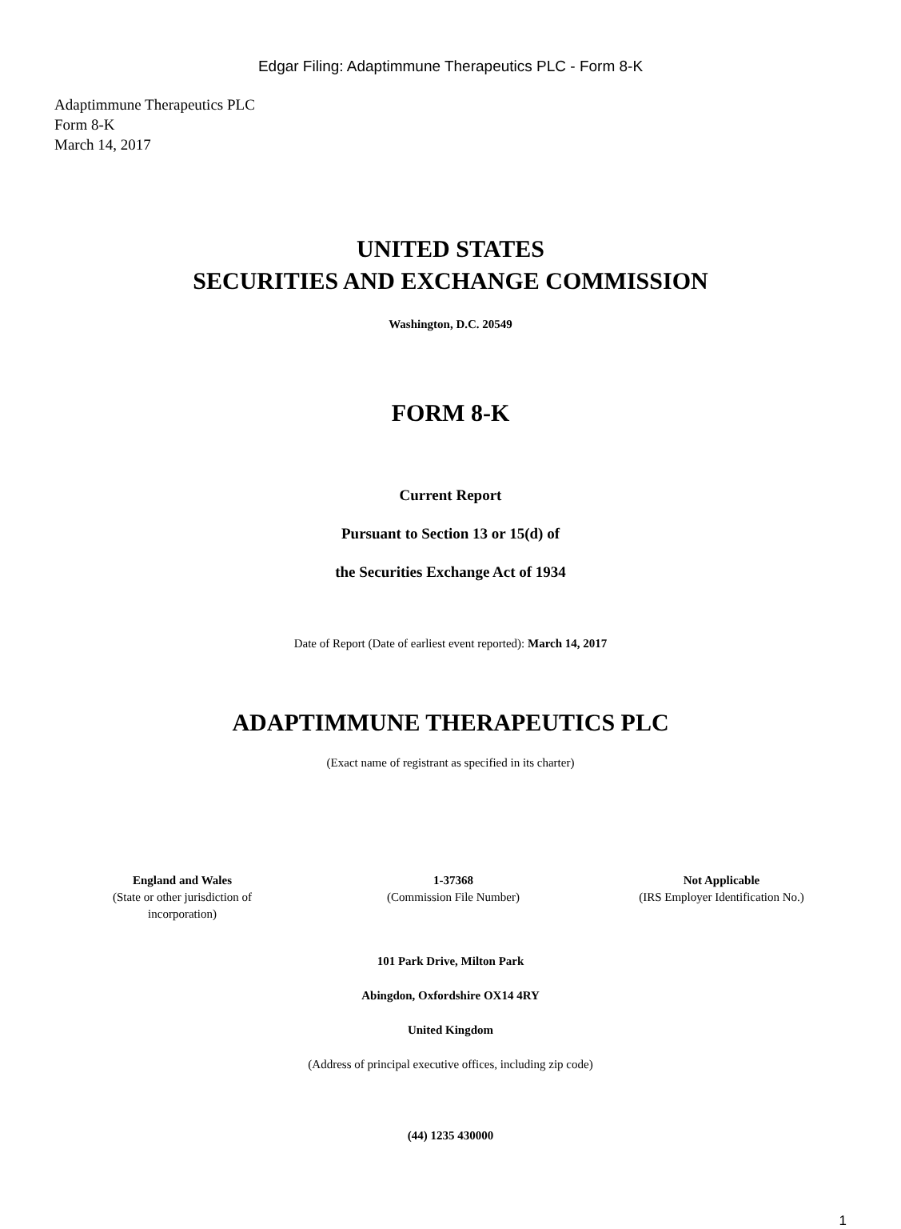Edgar Filing: Adaptimmune Therapeutics PLC - Form 8-K
Adaptimmune Therapeutics PLC
Form 8-K
March 14, 2017
UNITED STATES
SECURITIES AND EXCHANGE COMMISSION
Washington, D.C. 20549
FORM 8-K
Current Report
Pursuant to Section 13 or 15(d) of
the Securities Exchange Act of 1934
Date of Report (Date of earliest event reported): March 14, 2017
ADAPTIMMUNE THERAPEUTICS PLC
(Exact name of registrant as specified in its charter)
England and Wales
(State or other jurisdiction of
incorporation)
1-37368
(Commission File Number)
Not Applicable
(IRS Employer Identification No.)
101 Park Drive, Milton Park
Abingdon, Oxfordshire OX14 4RY
United Kingdom
(Address of principal executive offices, including zip code)
(44) 1235 430000
1